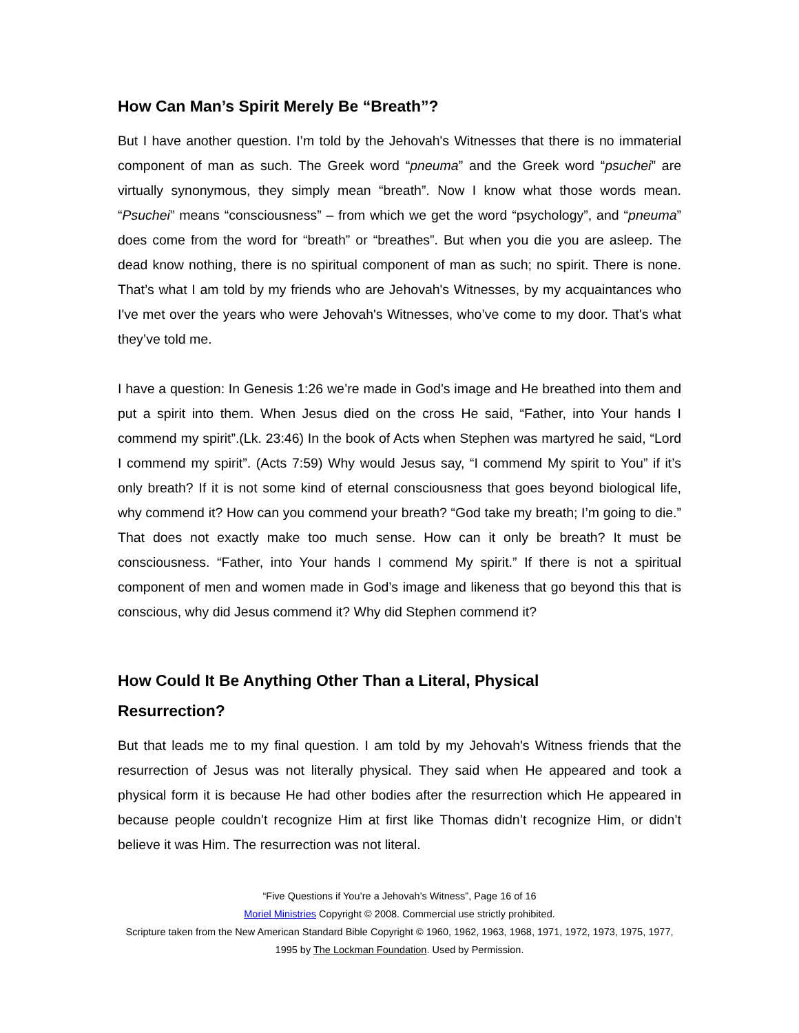How Can Man’s Spirit Merely Be “Breath”?
But I have another question. I’m told by the Jehovah's Witnesses that there is no immaterial component of man as such. The Greek word “pneuma” and the Greek word “psuchei” are virtually synonymous, they simply mean “breath”. Now I know what those words mean. “Psuchei” means “consciousness” – from which we get the word “psychology”, and “pneuma” does come from the word for “breath” or “breathes”. But when you die you are asleep. The dead know nothing, there is no spiritual component of man as such; no spirit. There is none. That’s what I am told by my friends who are Jehovah's Witnesses, by my acquaintances who I've met over the years who were Jehovah's Witnesses, who’ve come to my door. That's what they’ve told me.
I have a question: In Genesis 1:26 we’re made in God’s image and He breathed into them and put a spirit into them. When Jesus died on the cross He said, “Father, into Your hands I commend my spirit”.(Lk. 23:46) In the book of Acts when Stephen was martyred he said, “Lord I commend my spirit”. (Acts 7:59) Why would Jesus say, “I commend My spirit to You” if it’s only breath? If it is not some kind of eternal consciousness that goes beyond biological life, why commend it? How can you commend your breath? “God take my breath; I’m going to die.” That does not exactly make too much sense. How can it only be breath? It must be consciousness. “Father, into Your hands I commend My spirit.” If there is not a spiritual component of men and women made in God’s image and likeness that go beyond this that is conscious, why did Jesus commend it? Why did Stephen commend it?
How Could It Be Anything Other Than a Literal, Physical
Resurrection?
But that leads me to my final question. I am told by my Jehovah's Witness friends that the resurrection of Jesus was not literally physical. They said when He appeared and took a physical form it is because He had other bodies after the resurrection which He appeared in because people couldn’t recognize Him at first like Thomas didn’t recognize Him, or didn’t believe it was Him. The resurrection was not literal.
“Five Questions if You’re a Jehovah’s Witness”, Page 16 of 16
Moriel Ministries Copyright © 2008. Commercial use strictly prohibited.
Scripture taken from the New American Standard Bible Copyright © 1960, 1962, 1963, 1968, 1971, 1972, 1973, 1975, 1977, 1995 by The Lockman Foundation. Used by Permission.